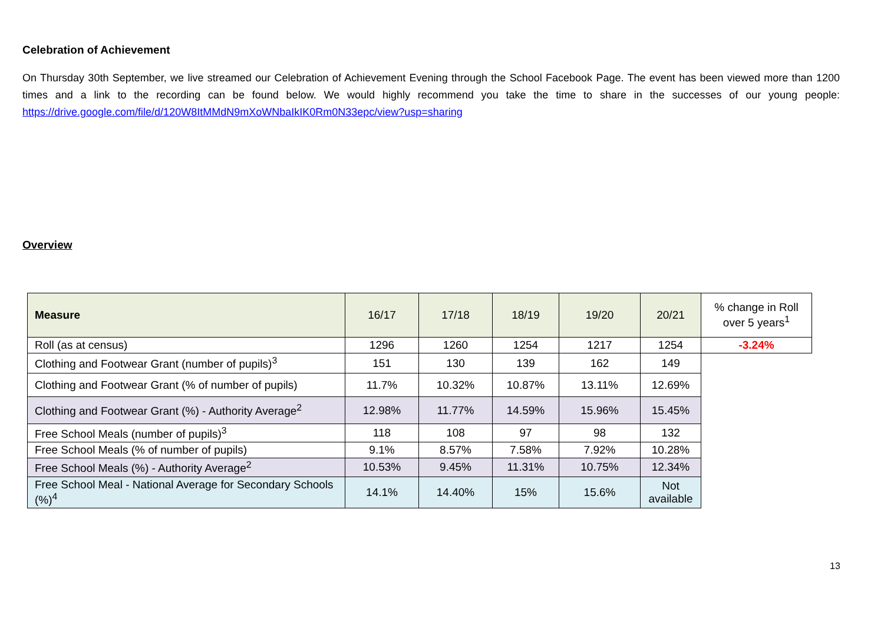Celebration of Achievement
On Thursday 30th September, we live streamed our Celebration of Achievement Evening through the School Facebook Page. The event has been viewed more than 1200 times and a link to the recording can be found below. We would highly recommend you take the time to share in the successes of our young people: https://drive.google.com/file/d/120W8ItMMdN9mXoWNbaIkIK0Rm0N33epc/view?usp=sharing
Overview
| Measure | 16/17 | 17/18 | 18/19 | 19/20 | 20/21 | % change in Roll over 5 years<sup>1</sup> |
| --- | --- | --- | --- | --- | --- | --- |
| Roll (as at census) | 1296 | 1260 | 1254 | 1217 | 1254 | -3.24% |
| Clothing and Footwear Grant (number of pupils)<sup>3</sup> | 151 | 130 | 139 | 162 | 149 | |
| Clothing and Footwear Grant (% of number of pupils) | 11.7% | 10.32% | 10.87% | 13.11% | 12.69% | |
| Clothing and Footwear Grant (%) - Authority Average<sup>2</sup> | 12.98% | 11.77% | 14.59% | 15.96% | 15.45% | |
| Free School Meals (number of pupils)<sup>3</sup> | 118 | 108 | 97 | 98 | 132 | |
| Free School Meals (% of number of pupils) | 9.1% | 8.57% | 7.58% | 7.92% | 10.28% | |
| Free School Meals (%) - Authority Average<sup>2</sup> | 10.53% | 9.45% | 11.31% | 10.75% | 12.34% | |
| Free School Meal - National Average for Secondary Schools (%)<sup>4</sup> | 14.1% | 14.40% | 15% | 15.6% | Not available | |
13